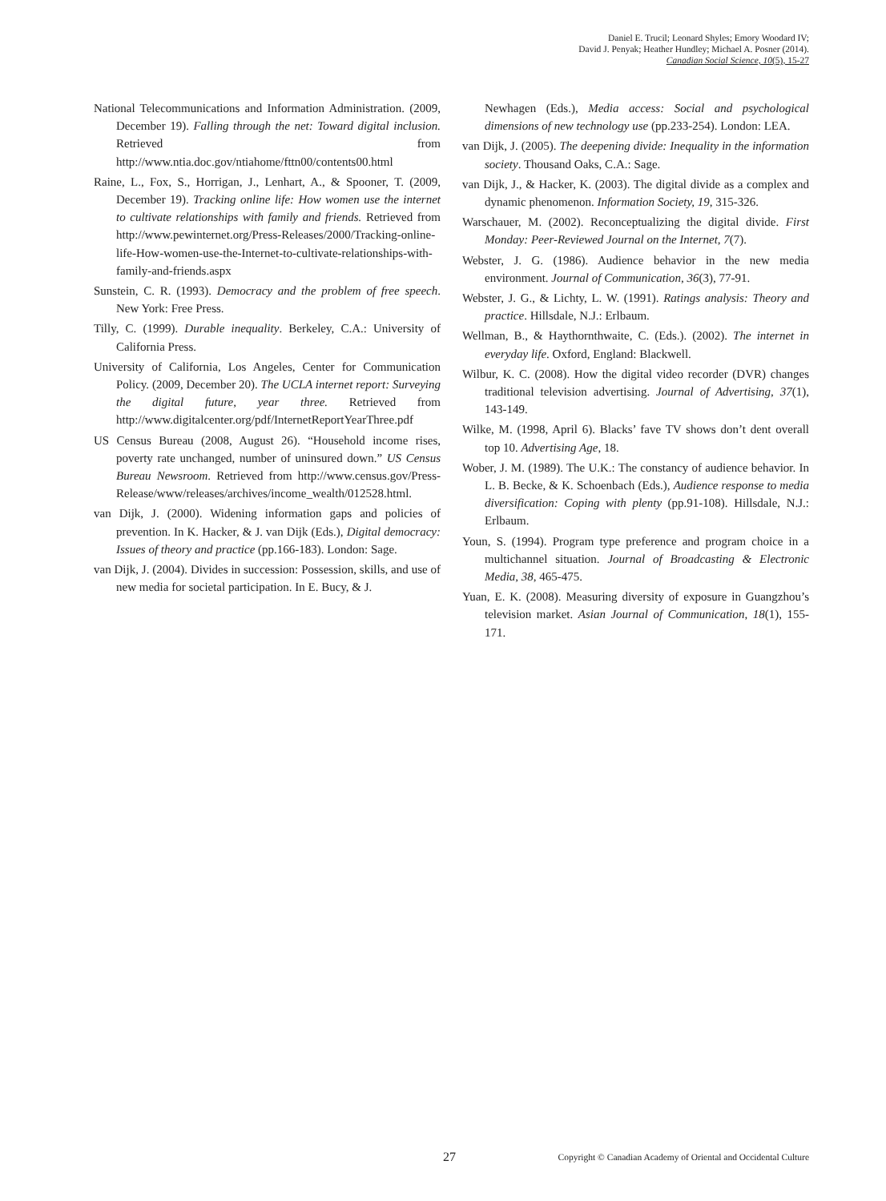Daniel E. Trucil; Leonard Shyles; Emory Woodard IV;
David J. Penyak; Heather Hundley; Michael A. Posner (2014).
Canadian Social Science, 10(5), 15-27
National Telecommunications and Information Administration. (2009, December 19). Falling through the net: Toward digital inclusion. Retrieved from http://www.ntia.doc.gov/ntiahome/fttn00/contents00.html
Raine, L., Fox, S., Horrigan, J., Lenhart, A., & Spooner, T. (2009, December 19). Tracking online life: How women use the internet to cultivate relationships with family and friends. Retrieved from http://www.pewinternet.org/Press-Releases/2000/Tracking-online-life-How-women-use-the-Internet-to-cultivate-relationships-with-family-and-friends.aspx
Sunstein, C. R. (1993). Democracy and the problem of free speech. New York: Free Press.
Tilly, C. (1999). Durable inequality. Berkeley, C.A.: University of California Press.
University of California, Los Angeles, Center for Communication Policy. (2009, December 20). The UCLA internet report: Surveying the digital future, year three. Retrieved from http://www.digitalcenter.org/pdf/InternetReportYearThree.pdf
US Census Bureau (2008, August 26). “Household income rises, poverty rate unchanged, number of uninsured down.” US Census Bureau Newsroom. Retrieved from http://www.census.gov/Press-Release/www/releases/archives/income_wealth/012528.html.
van Dijk, J. (2000). Widening information gaps and policies of prevention. In K. Hacker, & J. van Dijk (Eds.), Digital democracy: Issues of theory and practice (pp.166-183). London: Sage.
van Dijk, J. (2004). Divides in succession: Possession, skills, and use of new media for societal participation. In E. Bucy, & J.
Newhagen (Eds.), Media access: Social and psychological dimensions of new technology use (pp.233-254). London: LEA.
van Dijk, J. (2005). The deepening divide: Inequality in the information society. Thousand Oaks, C.A.: Sage.
van Dijk, J., & Hacker, K. (2003). The digital divide as a complex and dynamic phenomenon. Information Society, 19, 315-326.
Warschauer, M. (2002). Reconceptualizing the digital divide. First Monday: Peer-Reviewed Journal on the Internet, 7(7).
Webster, J. G. (1986). Audience behavior in the new media environment. Journal of Communication, 36(3), 77-91.
Webster, J. G., & Lichty, L. W. (1991). Ratings analysis: Theory and practice. Hillsdale, N.J.: Erlbaum.
Wellman, B., & Haythornthwaite, C. (Eds.). (2002). The internet in everyday life. Oxford, England: Blackwell.
Wilbur, K. C. (2008). How the digital video recorder (DVR) changes traditional television advertising. Journal of Advertising, 37(1), 143-149.
Wilke, M. (1998, April 6). Blacks’ fave TV shows don’t dent overall top 10. Advertising Age, 18.
Wober, J. M. (1989). The U.K.: The constancy of audience behavior. In L. B. Becke, & K. Schoenbach (Eds.), Audience response to media diversification: Coping with plenty (pp.91-108). Hillsdale, N.J.: Erlbaum.
Youn, S. (1994). Program type preference and program choice in a multichannel situation. Journal of Broadcasting & Electronic Media, 38, 465-475.
Yuan, E. K. (2008). Measuring diversity of exposure in Guangzhou’s television market. Asian Journal of Communication, 18(1), 155-171.
27 Copyright © Canadian Academy of Oriental and Occidental Culture